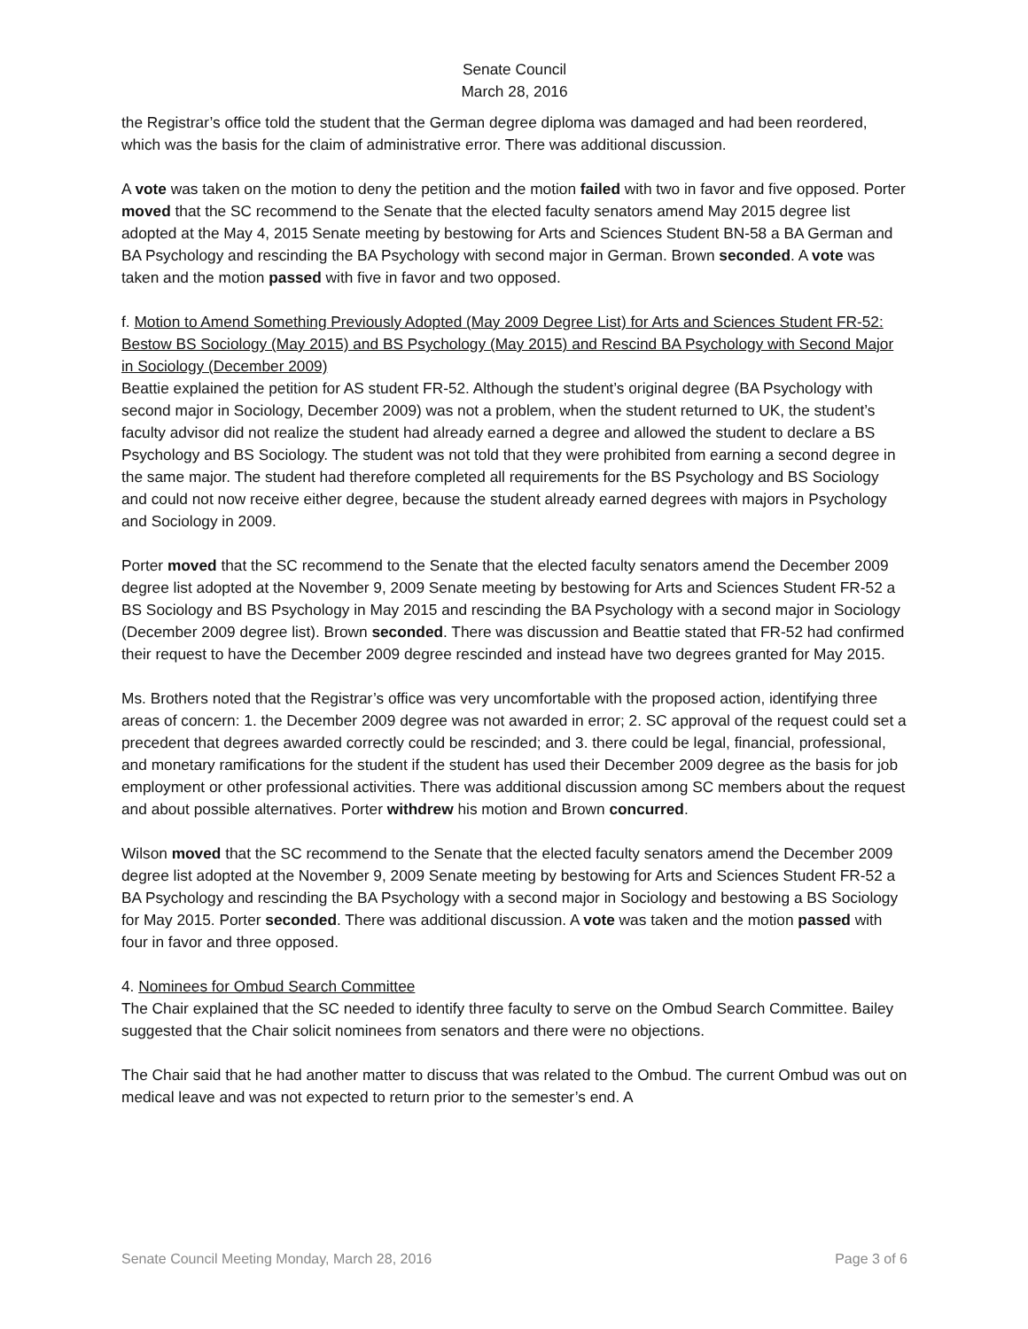Senate Council
March 28, 2016
the Registrar’s office told the student that the German degree diploma was damaged and had been reordered, which was the basis for the claim of administrative error. There was additional discussion.
A vote was taken on the motion to deny the petition and the motion failed with two in favor and five opposed. Porter moved that the SC recommend to the Senate that the elected faculty senators amend May 2015 degree list adopted at the May 4, 2015 Senate meeting by bestowing for Arts and Sciences Student BN-58 a BA German and BA Psychology and rescinding the BA Psychology with second major in German. Brown seconded. A vote was taken and the motion passed with five in favor and two opposed.
f. Motion to Amend Something Previously Adopted (May 2009 Degree List) for Arts and Sciences Student FR-52: Bestow BS Sociology (May 2015) and BS Psychology (May 2015) and Rescind BA Psychology with Second Major in Sociology (December 2009)
Beattie explained the petition for AS student FR-52. Although the student’s original degree (BA Psychology with second major in Sociology, December 2009) was not a problem, when the student returned to UK, the student’s faculty advisor did not realize the student had already earned a degree and allowed the student to declare a BS Psychology and BS Sociology. The student was not told that they were prohibited from earning a second degree in the same major. The student had therefore completed all requirements for the BS Psychology and BS Sociology and could not now receive either degree, because the student already earned degrees with majors in Psychology and Sociology in 2009.
Porter moved that the SC recommend to the Senate that the elected faculty senators amend the December 2009 degree list adopted at the November 9, 2009 Senate meeting by bestowing for Arts and Sciences Student FR-52 a BS Sociology and BS Psychology in May 2015 and rescinding the BA Psychology with a second major in Sociology (December 2009 degree list). Brown seconded. There was discussion and Beattie stated that FR-52 had confirmed their request to have the December 2009 degree rescinded and instead have two degrees granted for May 2015.
Ms. Brothers noted that the Registrar’s office was very uncomfortable with the proposed action, identifying three areas of concern: 1. the December 2009 degree was not awarded in error; 2. SC approval of the request could set a precedent that degrees awarded correctly could be rescinded; and 3. there could be legal, financial, professional, and monetary ramifications for the student if the student has used their December 2009 degree as the basis for job employment or other professional activities. There was additional discussion among SC members about the request and about possible alternatives. Porter withdrew his motion and Brown concurred.
Wilson moved that the SC recommend to the Senate that the elected faculty senators amend the December 2009 degree list adopted at the November 9, 2009 Senate meeting by bestowing for Arts and Sciences Student FR-52 a BA Psychology and rescinding the BA Psychology with a second major in Sociology and bestowing a BS Sociology for May 2015. Porter seconded. There was additional discussion. A vote was taken and the motion passed with four in favor and three opposed.
4. Nominees for Ombud Search Committee
The Chair explained that the SC needed to identify three faculty to serve on the Ombud Search Committee. Bailey suggested that the Chair solicit nominees from senators and there were no objections.
The Chair said that he had another matter to discuss that was related to the Ombud. The current Ombud was out on medical leave and was not expected to return prior to the semester’s end. A
Senate Council Meeting Monday, March 28, 2016 Page 3 of 6